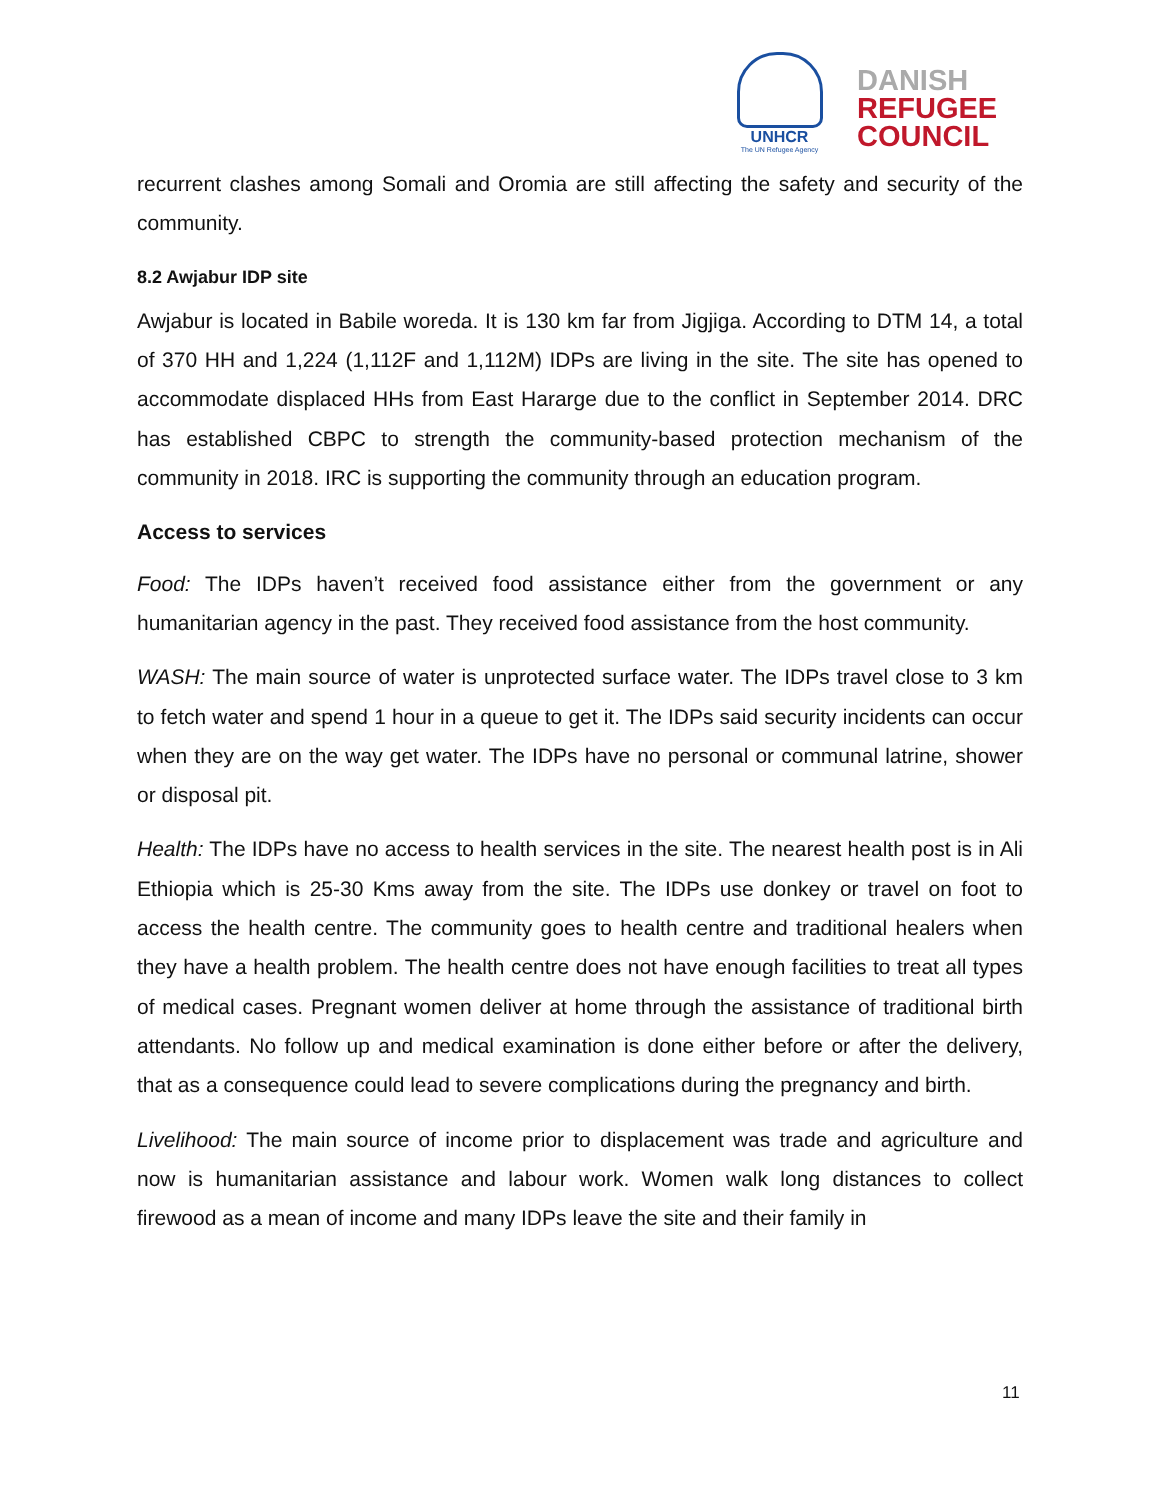UNHCR
The UN Refugee Agency
DANISH
REFUGEE
COUNCIL
recurrent clashes among Somali and Oromia are still affecting the safety and security of the community.
8.2 Awjabur IDP site
Awjabur is located in Babile woreda. It is 130 km far from Jigjiga. According to DTM 14, a total of 370 HH and 1,224 (1,112F and 1,112M) IDPs are living in the site. The site has opened to accommodate displaced HHs from East Hararge due to the conflict in September 2014. DRC has established CBPC to strength the community-based protection mechanism of the community in 2018. IRC is supporting the community through an education program.
Access to services
Food: The IDPs haven’t received food assistance either from the government or any humanitarian agency in the past. They received food assistance from the host community.
WASH: The main source of water is unprotected surface water. The IDPs travel close to 3 km to fetch water and spend 1 hour in a queue to get it. The IDPs said security incidents can occur when they are on the way get water. The IDPs have no personal or communal latrine, shower or disposal pit.
Health: The IDPs have no access to health services in the site. The nearest health post is in Ali Ethiopia which is 25-30 Kms away from the site. The IDPs use donkey or travel on foot to access the health centre. The community goes to health centre and traditional healers when they have a health problem. The health centre does not have enough facilities to treat all types of medical cases. Pregnant women deliver at home through the assistance of traditional birth attendants. No follow up and medical examination is done either before or after the delivery, that as a consequence could lead to severe complications during the pregnancy and birth.
Livelihood: The main source of income prior to displacement was trade and agriculture and now is humanitarian assistance and labour work. Women walk long distances to collect firewood as a mean of income and many IDPs leave the site and their family in
11